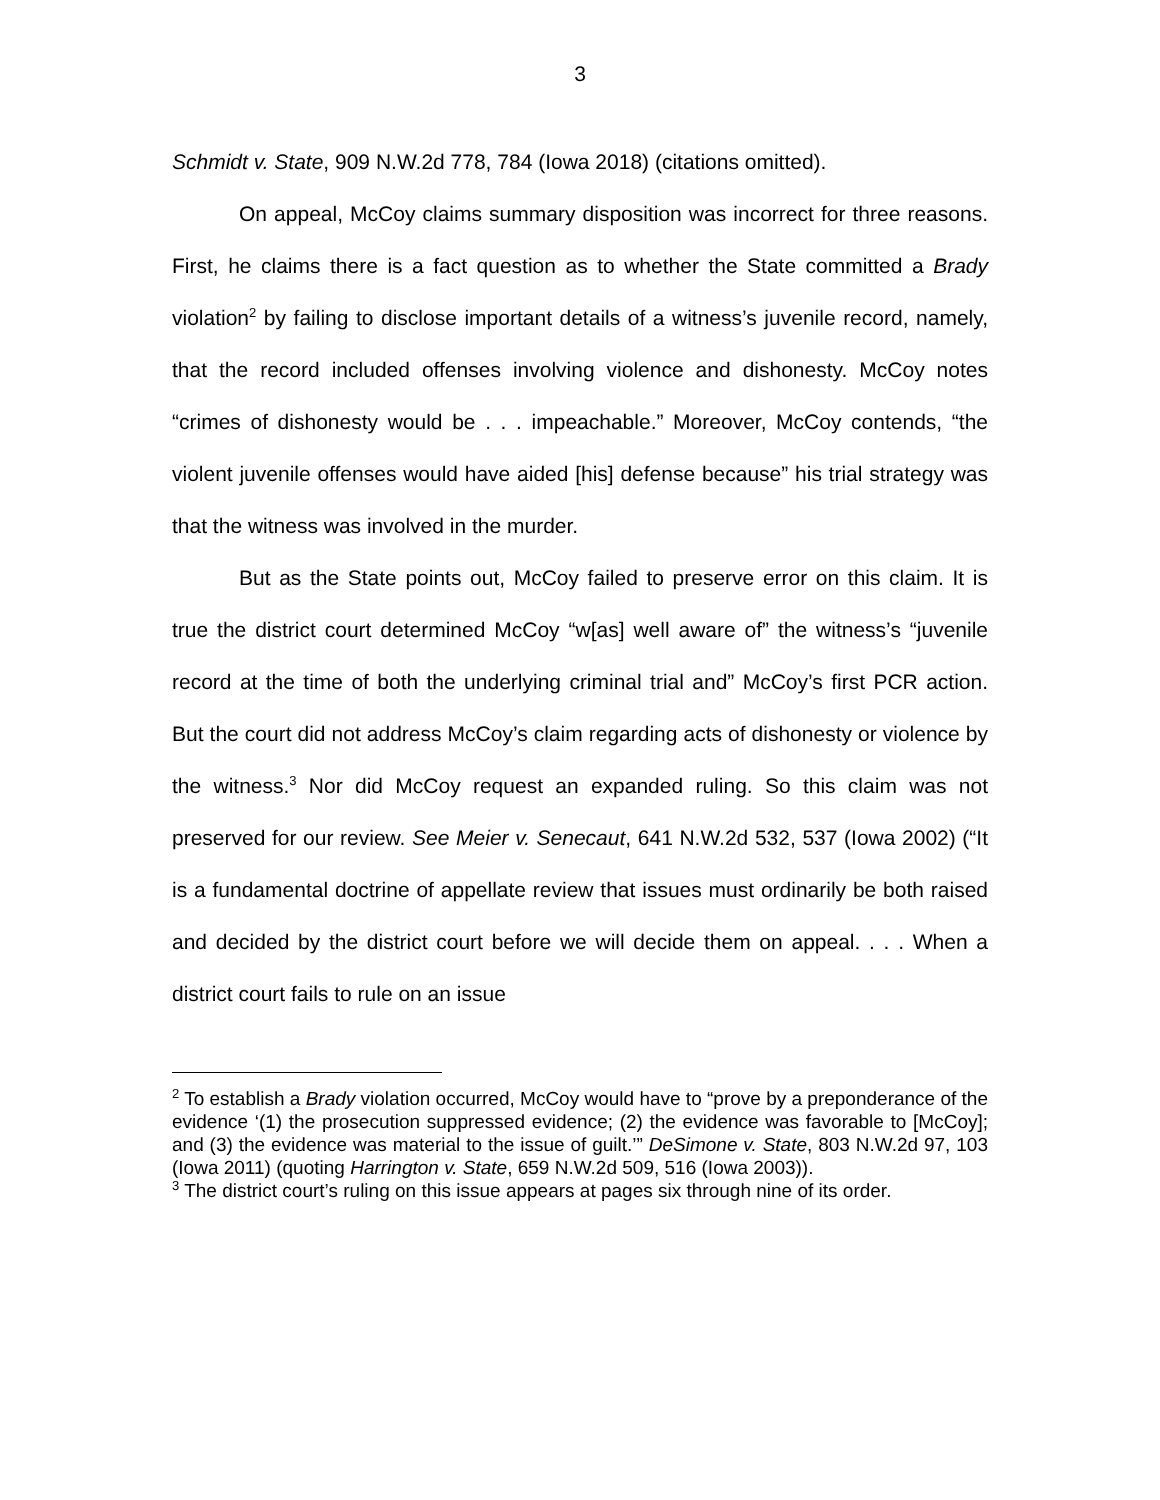3
Schmidt v. State, 909 N.W.2d 778, 784 (Iowa 2018) (citations omitted).
On appeal, McCoy claims summary disposition was incorrect for three reasons. First, he claims there is a fact question as to whether the State committed a Brady violation<sup>2</sup> by failing to disclose important details of a witness’s juvenile record, namely, that the record included offenses involving violence and dishonesty. McCoy notes “crimes of dishonesty would be . . . impeachable.” Moreover, McCoy contends, “the violent juvenile offenses would have aided [his] defense because” his trial strategy was that the witness was involved in the murder.
But as the State points out, McCoy failed to preserve error on this claim. It is true the district court determined McCoy “w[as] well aware of” the witness’s “juvenile record at the time of both the underlying criminal trial and” McCoy’s first PCR action. But the court did not address McCoy’s claim regarding acts of dishonesty or violence by the witness.<sup>3</sup> Nor did McCoy request an expanded ruling. So this claim was not preserved for our review. See Meier v. Senecaut, 641 N.W.2d 532, 537 (Iowa 2002) (“It is a fundamental doctrine of appellate review that issues must ordinarily be both raised and decided by the district court before we will decide them on appeal. . . . When a district court fails to rule on an issue
<sup>2</sup> To establish a Brady violation occurred, McCoy would have to “prove by a preponderance of the evidence ‘(1) the prosecution suppressed evidence; (2) the evidence was favorable to [McCoy]; and (3) the evidence was material to the issue of guilt.’” DeSimone v. State, 803 N.W.2d 97, 103 (Iowa 2011) (quoting Harrington v. State, 659 N.W.2d 509, 516 (Iowa 2003)).
<sup>3</sup> The district court’s ruling on this issue appears at pages six through nine of its order.